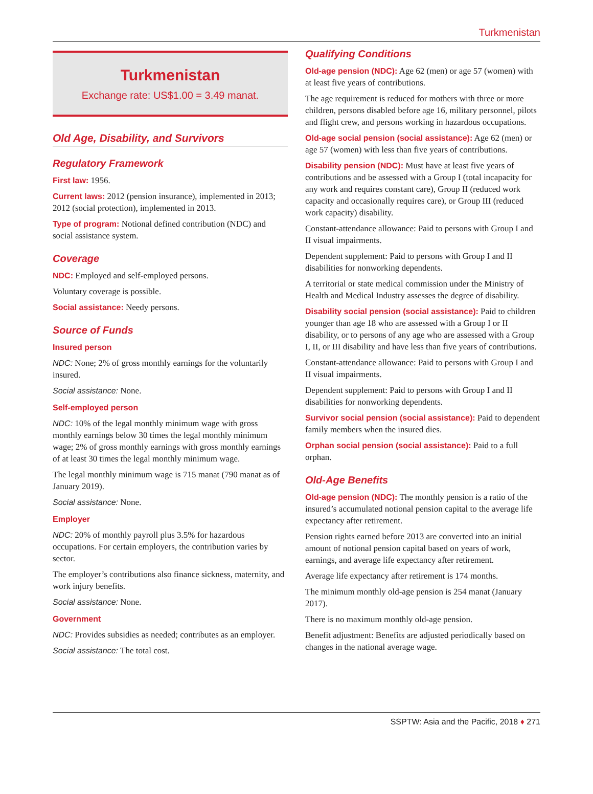Turkmenistan
Turkmenistan
Exchange rate: US$1.00 = 3.49 manat.
Old Age, Disability, and Survivors
Regulatory Framework
First law: 1956.
Current laws: 2012 (pension insurance), implemented in 2013; 2012 (social protection), implemented in 2013.
Type of program: Notional defined contribution (NDC) and social assistance system.
Coverage
NDC: Employed and self-employed persons.
Voluntary coverage is possible.
Social assistance: Needy persons.
Source of Funds
Insured person
NDC: None; 2% of gross monthly earnings for the voluntarily insured.
Social assistance: None.
Self-employed person
NDC: 10% of the legal monthly minimum wage with gross monthly earnings below 30 times the legal monthly minimum wage; 2% of gross monthly earnings with gross monthly earnings of at least 30 times the legal monthly minimum wage.
The legal monthly minimum wage is 715 manat (790 manat as of January 2019).
Social assistance: None.
Employer
NDC: 20% of monthly payroll plus 3.5% for hazardous occupations. For certain employers, the contribution varies by sector.
The employer’s contributions also finance sickness, maternity, and work injury benefits.
Social assistance: None.
Government
NDC: Provides subsidies as needed; contributes as an employer.
Social assistance: The total cost.
Qualifying Conditions
Old-age pension (NDC): Age 62 (men) or age 57 (women) with at least five years of contributions.
The age requirement is reduced for mothers with three or more children, persons disabled before age 16, military personnel, pilots and flight crew, and persons working in hazardous occupations.
Old-age social pension (social assistance): Age 62 (men) or age 57 (women) with less than five years of contributions.
Disability pension (NDC): Must have at least five years of contributions and be assessed with a Group I (total incapacity for any work and requires constant care), Group II (reduced work capacity and occasionally requires care), or Group III (reduced work capacity) disability.
Constant-attendance allowance: Paid to persons with Group I and II visual impairments.
Dependent supplement: Paid to persons with Group I and II disabilities for nonworking dependents.
A territorial or state medical commission under the Ministry of Health and Medical Industry assesses the degree of disability.
Disability social pension (social assistance): Paid to children younger than age 18 who are assessed with a Group I or II disability, or to persons of any age who are assessed with a Group I, II, or III disability and have less than five years of contributions.
Constant-attendance allowance: Paid to persons with Group I and II visual impairments.
Dependent supplement: Paid to persons with Group I and II disabilities for nonworking dependents.
Survivor social pension (social assistance): Paid to dependent family members when the insured dies.
Orphan social pension (social assistance): Paid to a full orphan.
Old-Age Benefits
Old-age pension (NDC): The monthly pension is a ratio of the insured’s accumulated notional pension capital to the average life expectancy after retirement.
Pension rights earned before 2013 are converted into an initial amount of notional pension capital based on years of work, earnings, and average life expectancy after retirement.
Average life expectancy after retirement is 174 months.
The minimum monthly old-age pension is 254 manat (January 2017).
There is no maximum monthly old-age pension.
Benefit adjustment: Benefits are adjusted periodically based on changes in the national average wage.
SSPTW: Asia and the Pacific, 2018 ♦ 271